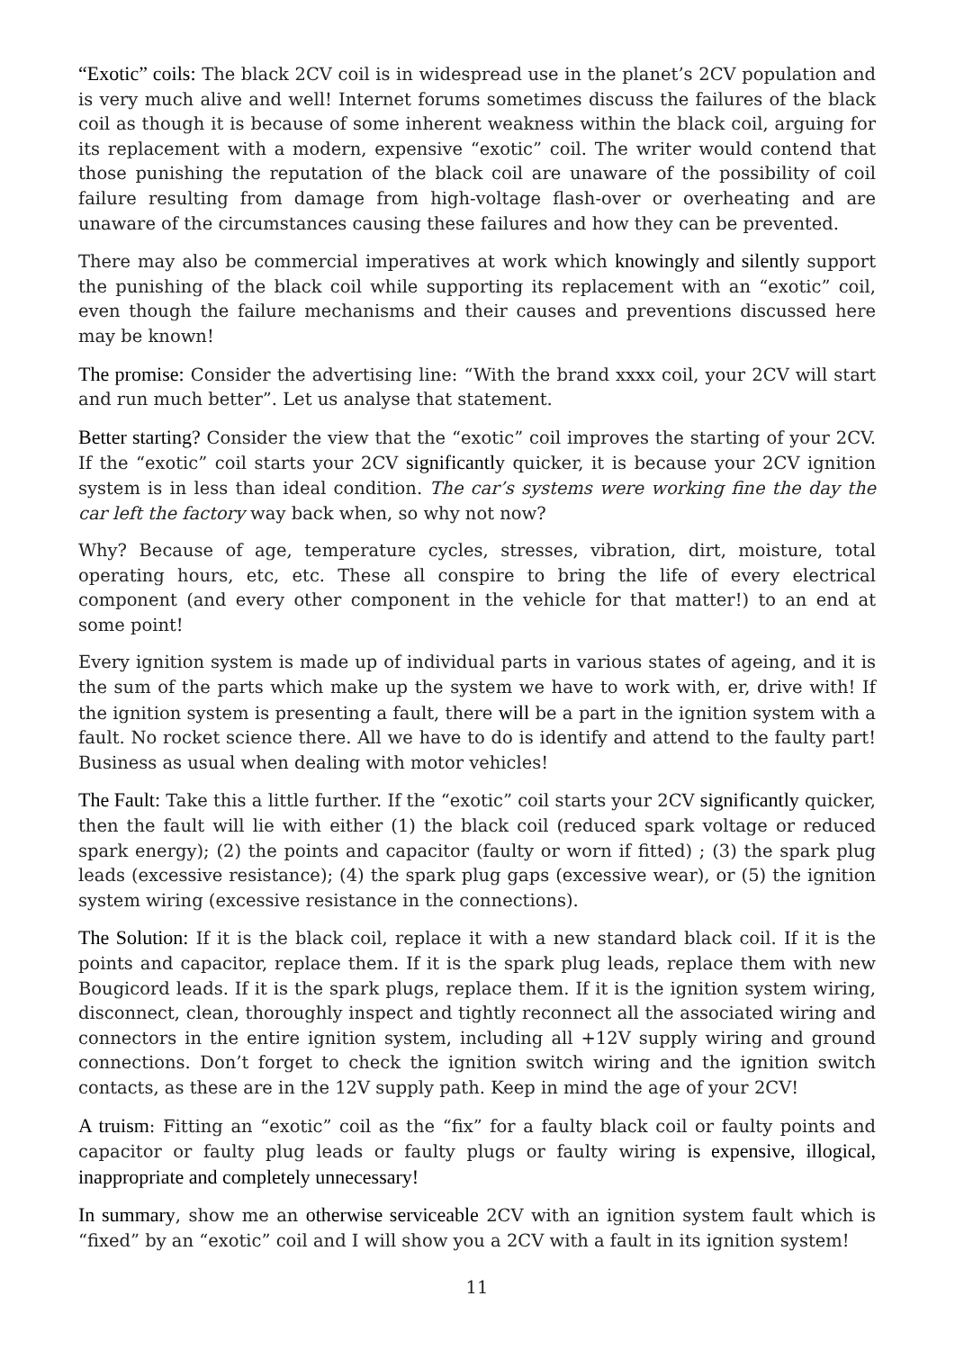“Exotic” coils: The black 2CV coil is in widespread use in the planet’s 2CV population and is very much alive and well! Internet forums sometimes discuss the failures of the black coil as though it is because of some inherent weakness within the black coil, arguing for its replacement with a modern, expensive “exotic” coil. The writer would contend that those punishing the reputation of the black coil are unaware of the possibility of coil failure resulting from damage from high-voltage flash-over or overheating and are unaware of the circumstances causing these failures and how they can be prevented.
There may also be commercial imperatives at work which knowingly and silently support the punishing of the black coil while supporting its replacement with an “exotic” coil, even though the failure mechanisms and their causes and preventions discussed here may be known!
The promise: Consider the advertising line: “With the brand xxxx coil, your 2CV will start and run much better”. Let us analyse that statement.
Better starting? Consider the view that the “exotic” coil improves the starting of your 2CV. If the “exotic” coil starts your 2CV significantly quicker, it is because your 2CV ignition system is in less than ideal condition. The car’s systems were working fine the day the car left the factory way back when, so why not now?
Why? Because of age, temperature cycles, stresses, vibration, dirt, moisture, total operating hours, etc, etc. These all conspire to bring the life of every electrical component (and every other component in the vehicle for that matter!) to an end at some point!
Every ignition system is made up of individual parts in various states of ageing, and it is the sum of the parts which make up the system we have to work with, er, drive with! If the ignition system is presenting a fault, there will be a part in the ignition system with a fault. No rocket science there. All we have to do is identify and attend to the faulty part! Business as usual when dealing with motor vehicles!
The Fault: Take this a little further. If the “exotic” coil starts your 2CV significantly quicker, then the fault will lie with either (1) the black coil (reduced spark voltage or reduced spark energy); (2) the points and capacitor (faulty or worn if fitted) ; (3) the spark plug leads (excessive resistance); (4) the spark plug gaps (excessive wear), or (5) the ignition system wiring (excessive resistance in the connections).
The Solution: If it is the black coil, replace it with a new standard black coil. If it is the points and capacitor, replace them. If it is the spark plug leads, replace them with new Bougicord leads. If it is the spark plugs, replace them. If it is the ignition system wiring, disconnect, clean, thoroughly inspect and tightly reconnect all the associated wiring and connectors in the entire ignition system, including all +12V supply wiring and ground connections. Don’t forget to check the ignition switch wiring and the ignition switch contacts, as these are in the 12V supply path. Keep in mind the age of your 2CV!
A truism: Fitting an “exotic” coil as the “fix” for a faulty black coil or faulty points and capacitor or faulty plug leads or faulty plugs or faulty wiring is expensive, illogical, inappropriate and completely unnecessary!
In summary, show me an otherwise serviceable 2CV with an ignition system fault which is “fixed” by an “exotic” coil and I will show you a 2CV with a fault in its ignition system!
11